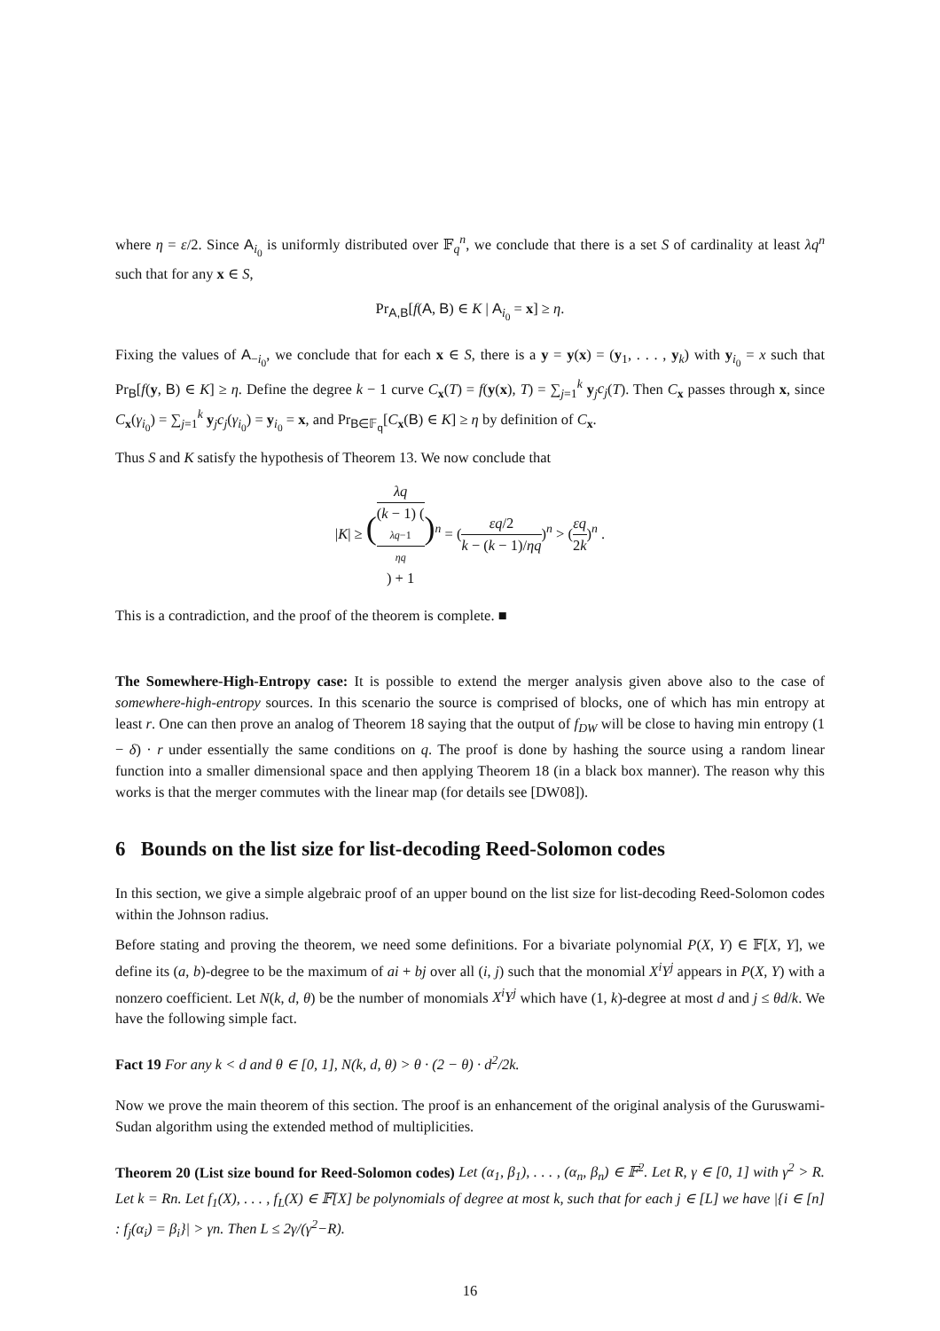where η = ε/2. Since A<sub>i<sub>0</sub></sub> is uniformly distributed over 𝔽<sub>q</sub><sup>n</sup>, we conclude that there is a set S of cardinality at least λq<sup>n</sup> such that for any x ∈ S,
Pr<sub>A,B</sub>[f(A, B) ∈ K | A<sub>i<sub>0</sub></sub> = x] ≥ η.
Fixing the values of A<sub>−i<sub>0</sub></sub>, we conclude that for each x ∈ S, there is a y = y(x) = (y<sub>1</sub>, . . . , y<sub>k</sub>) with y<sub>i<sub>0</sub></sub> = x such that Pr<sub>B</sub>[f(y, B) ∈ K] ≥ η. Define the degree k − 1 curve C<sub>x</sub>(T) = f(y(x), T) = ∑<sub>j=1</sub><sup>k</sup> y<sub>j</sub>c<sub>j</sub>(T). Then C<sub>x</sub> passes through x, since C<sub>x</sub>(γ<sub>i<sub>0</sub></sub>) = ∑<sub>j=1</sub><sup>k</sup> y<sub>j</sub>c<sub>j</sub>(γ<sub>i<sub>0</sub></sub>) = y<sub>i<sub>0</sub></sub> = x, and Pr<sub>B∈𝔽<sub>q</sub></sub>[C<sub>x</sub>(B) ∈ K] ≥ η by definition of C<sub>x</sub>.
Thus S and K satisfy the hypothesis of Theorem 13. We now conclude that
|K| ≥ (λq (k − 1) (λq−1
ηq) + 1)<sup>n</sup> = (εq/2 k − (k − 1)/ηq)<sup>n</sup> > (εq 2k)<sup>n</sup> .
This is a contradiction, and the proof of the theorem is complete. ■
The Somewhere-High-Entropy case: It is possible to extend the merger analysis given above also to the case of somewhere-high-entropy sources. In this scenario the source is comprised of blocks, one of which has min entropy at least r. One can then prove an analog of Theorem 18 saying that the output of f<sub>DW</sub> will be close to having min entropy (1 − δ) · r under essentially the same conditions on q. The proof is done by hashing the source using a random linear function into a smaller dimensional space and then applying Theorem 18 (in a black box manner). The reason why this works is that the merger commutes with the linear map (for details see [DW08]).
6 Bounds on the list size for list-decoding Reed-Solomon codes
In this section, we give a simple algebraic proof of an upper bound on the list size for list-decoding Reed-Solomon codes within the Johnson radius.
Before stating and proving the theorem, we need some definitions. For a bivariate polynomial P(X, Y) ∈ 𝔽[X, Y], we define its (a, b)-degree to be the maximum of ai + bj over all (i, j) such that the monomial X<sup>i</sup>Y<sup>j</sup> appears in P(X, Y) with a nonzero coefficient. Let N(k, d, θ) be the number of monomials X<sup>i</sup>Y<sup>j</sup> which have (1, k)-degree at most d and j ≤ θd/k. We have the following simple fact.
Fact 19 For any k < d and θ ∈ [0, 1], N(k, d, θ) > θ · (2 − θ) · d<sup>2</sup>/2k.
Now we prove the main theorem of this section. The proof is an enhancement of the original analysis of the Guruswami-Sudan algorithm using the extended method of multiplicities.
Theorem 20 (List size bound for Reed-Solomon codes) Let (α<sub>1</sub>, β<sub>1</sub>), . . . , (α<sub>n</sub>, β<sub>n</sub>) ∈ 𝔽<sup>2</sup>. Let R, γ ∈ [0, 1] with γ<sup>2</sup> > R. Let k = Rn. Let f<sub>1</sub>(X), . . . , f<sub>L</sub>(X) ∈ 𝔽[X] be polynomials of degree at most k, such that for each j ∈ [L] we have |{i ∈ [n] : f<sub>j</sub>(α<sub>i</sub>) = β<sub>i</sub>}| > γn. Then L ≤ 2γ/(γ<sup>2</sup>−R).
16